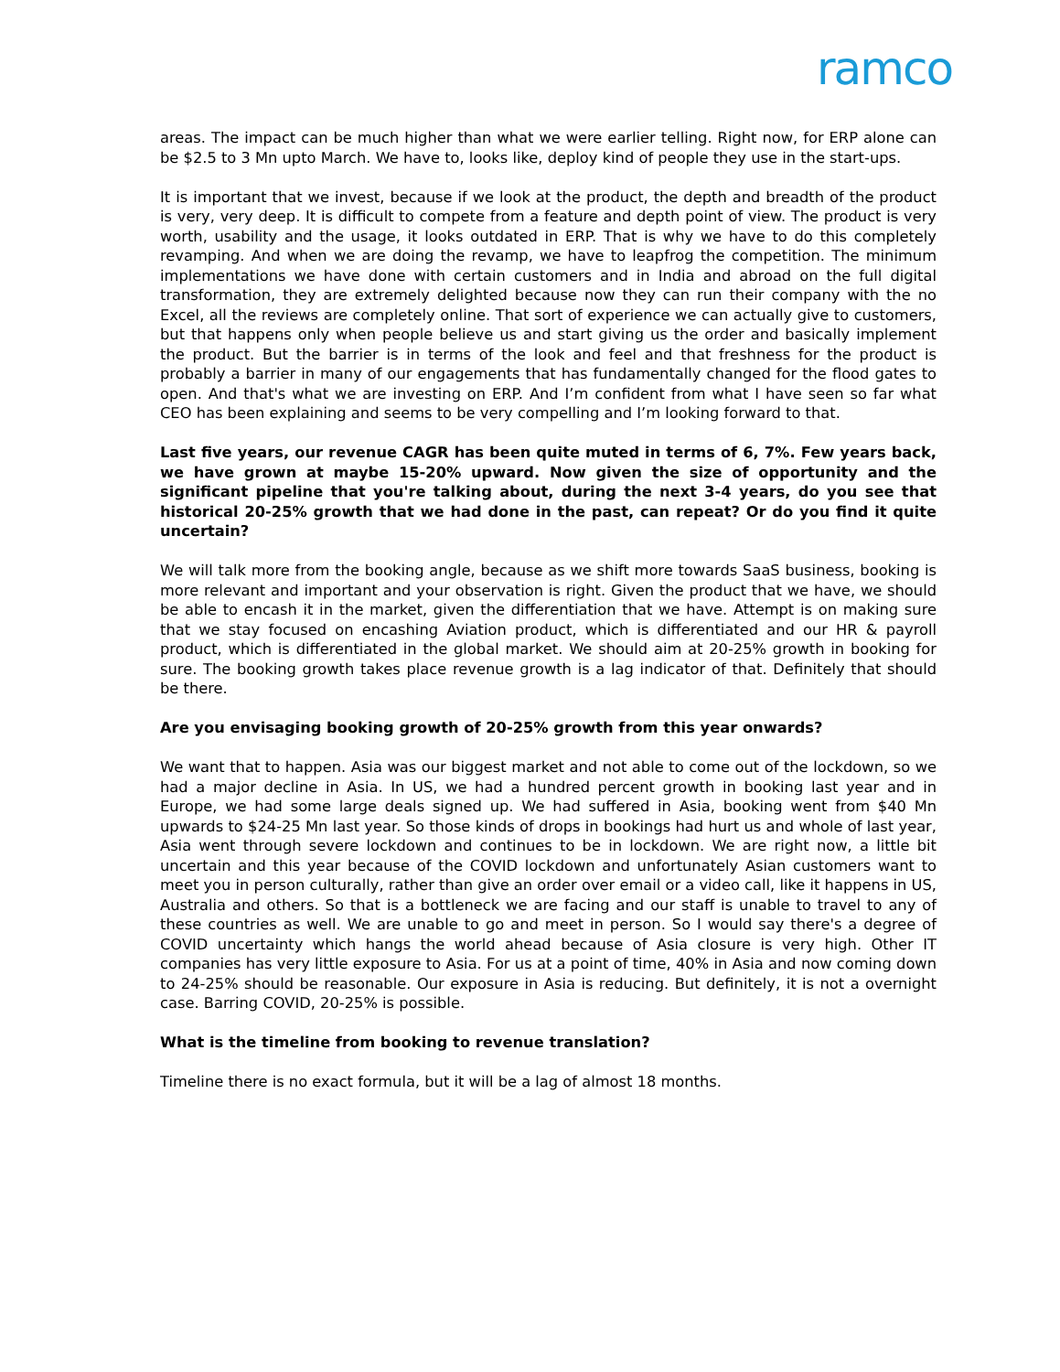ramco
areas. The impact can be much higher than what we were earlier telling. Right now, for ERP alone can be $2.5 to 3 Mn upto March. We have to, looks like, deploy kind of people they use in the start-ups.
It is important that we invest, because if we look at the product, the depth and breadth of the product is very, very deep. It is difficult to compete from a feature and depth point of view. The product is very worth, usability and the usage, it looks outdated in ERP. That is why we have to do this completely revamping. And when we are doing the revamp, we have to leapfrog the competition. The minimum implementations we have done with certain customers and in India and abroad on the full digital transformation, they are extremely delighted because now they can run their company with the no Excel, all the reviews are completely online. That sort of experience we can actually give to customers, but that happens only when people believe us and start giving us the order and basically implement the product. But the barrier is in terms of the look and feel and that freshness for the product is probably a barrier in many of our engagements that has fundamentally changed for the flood gates to open. And that's what we are investing on ERP. And I’m confident from what I have seen so far what CEO has been explaining and seems to be very compelling and I’m looking forward to that.
Last five years, our revenue CAGR has been quite muted in terms of 6, 7%. Few years back, we have grown at maybe 15-20% upward. Now given the size of opportunity and the significant pipeline that you're talking about, during the next 3-4 years, do you see that historical 20-25% growth that we had done in the past, can repeat? Or do you find it quite uncertain?
We will talk more from the booking angle, because as we shift more towards SaaS business, booking is more relevant and important and your observation is right. Given the product that we have, we should be able to encash it in the market, given the differentiation that we have. Attempt is on making sure that we stay focused on encashing Aviation product, which is differentiated and our HR & payroll product, which is differentiated in the global market. We should aim at 20-25% growth in booking for sure. The booking growth takes place revenue growth is a lag indicator of that. Definitely that should be there.
Are you envisaging booking growth of 20-25% growth from this year onwards?
We want that to happen. Asia was our biggest market and not able to come out of the lockdown, so we had a major decline in Asia. In US, we had a hundred percent growth in booking last year and in Europe, we had some large deals signed up. We had suffered in Asia, booking went from $40 Mn upwards to $24-25 Mn last year. So those kinds of drops in bookings had hurt us and whole of last year, Asia went through severe lockdown and continues to be in lockdown. We are right now, a little bit uncertain and this year because of the COVID lockdown and unfortunately Asian customers want to meet you in person culturally, rather than give an order over email or a video call, like it happens in US, Australia and others. So that is a bottleneck we are facing and our staff is unable to travel to any of these countries as well. We are unable to go and meet in person. So I would say there's a degree of COVID uncertainty which hangs the world ahead because of Asia closure is very high. Other IT companies has very little exposure to Asia. For us at a point of time, 40% in Asia and now coming down to 24-25% should be reasonable. Our exposure in Asia is reducing. But definitely, it is not a overnight case. Barring COVID, 20-25% is possible.
What is the timeline from booking to revenue translation?
Timeline there is no exact formula, but it will be a lag of almost 18 months.